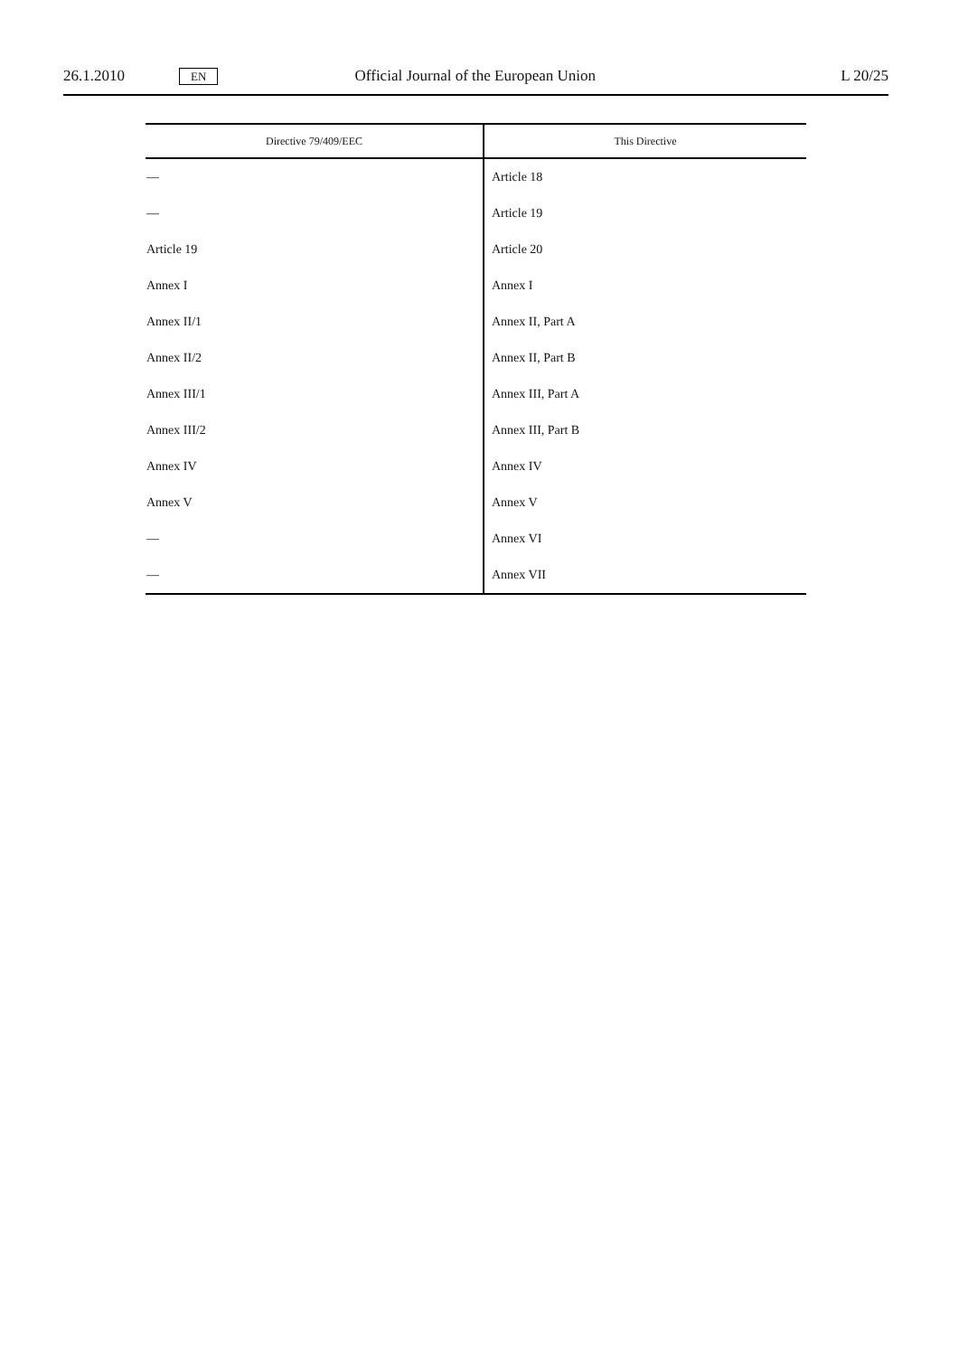26.1.2010 EN Official Journal of the European Union L 20/25
| Directive 79/409/EEC | This Directive |
| --- | --- |
| — | Article 18 |
| — | Article 19 |
| Article 19 | Article 20 |
| Annex I | Annex I |
| Annex II/1 | Annex II, Part A |
| Annex II/2 | Annex II, Part B |
| Annex III/1 | Annex III, Part A |
| Annex III/2 | Annex III, Part B |
| Annex IV | Annex IV |
| Annex V | Annex V |
| — | Annex VI |
| — | Annex VII |